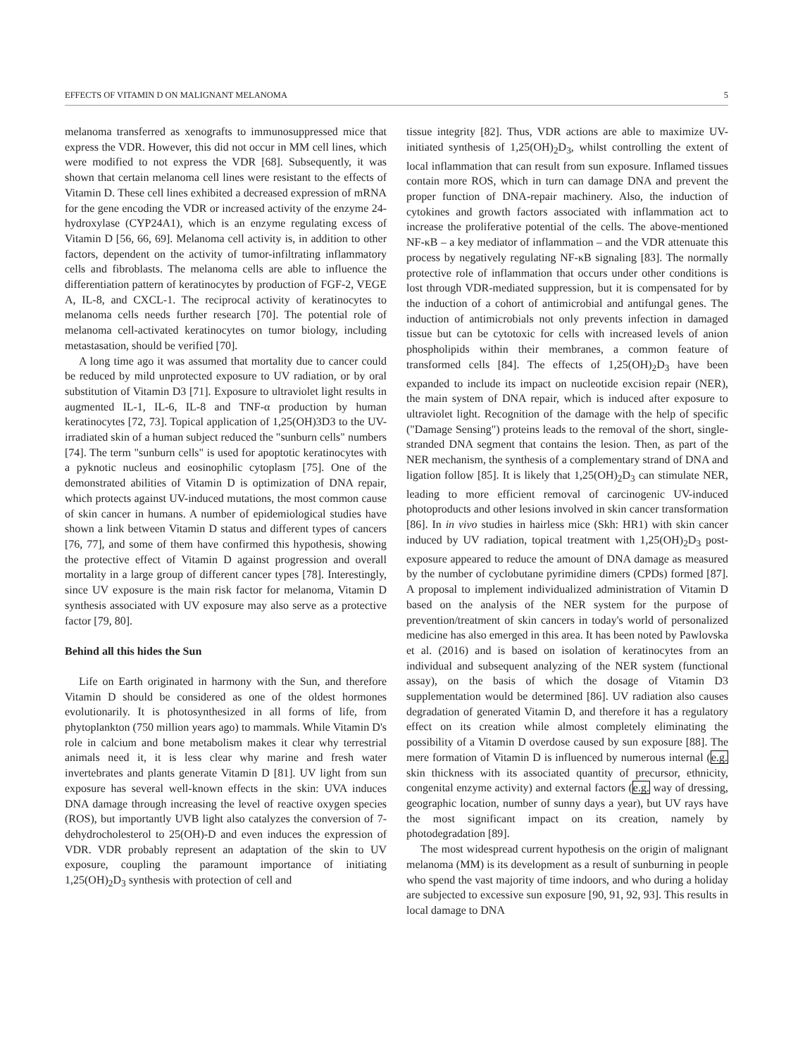EFFECTS OF VITAMIN D ON MALIGNANT MELANOMA 5
melanoma transferred as xenografts to immunosuppressed mice that express the VDR. However, this did not occur in MM cell lines, which were modified to not express the VDR [68]. Subsequently, it was shown that certain melanoma cell lines were resistant to the effects of Vitamin D. These cell lines exhibited a decreased expression of mRNA for the gene encoding the VDR or increased activity of the enzyme 24-hydroxylase (CYP24A1), which is an enzyme regulating excess of Vitamin D [56, 66, 69]. Melanoma cell activity is, in addition to other factors, dependent on the activity of tumor-infiltrating inflammatory cells and fibroblasts. The melanoma cells are able to influence the differentiation pattern of keratinocytes by production of FGF-2, VEGE A, IL-8, and CXCL-1. The reciprocal activity of keratinocytes to melanoma cells needs further research [70]. The potential role of melanoma cell-activated keratinocytes on tumor biology, including metastasation, should be verified [70].
A long time ago it was assumed that mortality due to cancer could be reduced by mild unprotected exposure to UV radiation, or by oral substitution of Vitamin D3 [71]. Exposure to ultraviolet light results in augmented IL-1, IL-6, IL-8 and TNF-α production by human keratinocytes [72, 73]. Topical application of 1,25(OH)3D3 to the UV-irradiated skin of a human subject reduced the "sunburn cells" numbers [74]. The term "sunburn cells" is used for apoptotic keratinocytes with a pyknotic nucleus and eosinophilic cytoplasm [75]. One of the demonstrated abilities of Vitamin D is optimization of DNA repair, which protects against UV-induced mutations, the most common cause of skin cancer in humans. A number of epidemiological studies have shown a link between Vitamin D status and different types of cancers [76, 77], and some of them have confirmed this hypothesis, showing the protective effect of Vitamin D against progression and overall mortality in a large group of different cancer types [78]. Interestingly, since UV exposure is the main risk factor for melanoma, Vitamin D synthesis associated with UV exposure may also serve as a protective factor [79, 80].
Behind all this hides the Sun
Life on Earth originated in harmony with the Sun, and therefore Vitamin D should be considered as one of the oldest hormones evolutionarily. It is photosynthesized in all forms of life, from phytoplankton (750 million years ago) to mammals. While Vitamin D's role in calcium and bone metabolism makes it clear why terrestrial animals need it, it is less clear why marine and fresh water invertebrates and plants generate Vitamin D [81]. UV light from sun exposure has several well-known effects in the skin: UVA induces DNA damage through increasing the level of reactive oxygen species (ROS), but importantly UVB light also catalyzes the conversion of 7-dehydrocholesterol to 25(OH)-D and even induces the expression of VDR. VDR probably represent an adaptation of the skin to UV exposure, coupling the paramount importance of initiating 1,25(OH)<sub>2</sub>D<sub>3</sub> synthesis with protection of cell and
tissue integrity [82]. Thus, VDR actions are able to maximize UV-initiated synthesis of 1,25(OH)<sub>2</sub>D<sub>3</sub>, whilst controlling the extent of local inflammation that can result from sun exposure. Inflamed tissues contain more ROS, which in turn can damage DNA and prevent the proper function of DNA-repair machinery. Also, the induction of cytokines and growth factors associated with inflammation act to increase the proliferative potential of the cells. The above-mentioned NF-κB – a key mediator of inflammation – and the VDR attenuate this process by negatively regulating NF-κB signaling [83]. The normally protective role of inflammation that occurs under other conditions is lost through VDR-mediated suppression, but it is compensated for by the induction of a cohort of antimicrobial and antifungal genes. The induction of antimicrobials not only prevents infection in damaged tissue but can be cytotoxic for cells with increased levels of anion phospholipids within their membranes, a common feature of transformed cells [84]. The effects of 1,25(OH)<sub>2</sub>D<sub>3</sub> have been expanded to include its impact on nucleotide excision repair (NER), the main system of DNA repair, which is induced after exposure to ultraviolet light. Recognition of the damage with the help of specific ("Damage Sensing") proteins leads to the removal of the short, single-stranded DNA segment that contains the lesion. Then, as part of the NER mechanism, the synthesis of a complementary strand of DNA and ligation follow [85]. It is likely that 1,25(OH)<sub>2</sub>D<sub>3</sub> can stimulate NER, leading to more efficient removal of carcinogenic UV-induced photoproducts and other lesions involved in skin cancer transformation [86]. In in vivo studies in hairless mice (Skh: HR1) with skin cancer induced by UV radiation, topical treatment with 1,25(OH)<sub>2</sub>D<sub>3</sub> post-exposure appeared to reduce the amount of DNA damage as measured by the number of cyclobutane pyrimidine dimers (CPDs) formed [87]. A proposal to implement individualized administration of Vitamin D based on the analysis of the NER system for the purpose of prevention/treatment of skin cancers in today's world of personalized medicine has also emerged in this area. It has been noted by Pawlovska et al. (2016) and is based on isolation of keratinocytes from an individual and subsequent analyzing of the NER system (functional assay), on the basis of which the dosage of Vitamin D3 supplementation would be determined [86]. UV radiation also causes degradation of generated Vitamin D, and therefore it has a regulatory effect on its creation while almost completely eliminating the possibility of a Vitamin D overdose caused by sun exposure [88]. The mere formation of Vitamin D is influenced by numerous internal (e.g. skin thickness with its associated quantity of precursor, ethnicity, congenital enzyme activity) and external factors (e.g. way of dressing, geographic location, number of sunny days a year), but UV rays have the most significant impact on its creation, namely by photodegradation [89].
The most widespread current hypothesis on the origin of malignant melanoma (MM) is its development as a result of sunburning in people who spend the vast majority of time indoors, and who during a holiday are subjected to excessive sun exposure [90, 91, 92, 93]. This results in local damage to DNA